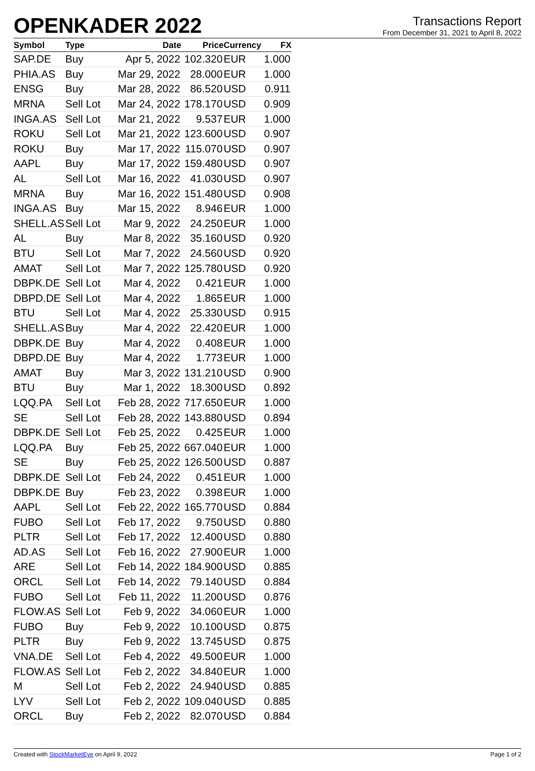OPENKADER 2022
Transactions Report
From December 31, 2021 to April 8, 2022
| Symbol | Type | Date | Price | Currency | FX |
| --- | --- | --- | --- | --- | --- |
| SAP.DE | Buy | Apr 5, 2022 | 102.320 | EUR | 1.000 |
| PHIA.AS | Buy | Mar 29, 2022 | 28.000 | EUR | 1.000 |
| ENSG | Buy | Mar 28, 2022 | 86.520 | USD | 0.911 |
| MRNA | Sell Lot | Mar 24, 2022 | 178.170 | USD | 0.909 |
| INGA.AS | Sell Lot | Mar 21, 2022 | 9.537 | EUR | 1.000 |
| ROKU | Sell Lot | Mar 21, 2022 | 123.600 | USD | 0.907 |
| ROKU | Buy | Mar 17, 2022 | 115.070 | USD | 0.907 |
| AAPL | Buy | Mar 17, 2022 | 159.480 | USD | 0.907 |
| AL | Sell Lot | Mar 16, 2022 | 41.030 | USD | 0.907 |
| MRNA | Buy | Mar 16, 2022 | 151.480 | USD | 0.908 |
| INGA.AS | Buy | Mar 15, 2022 | 8.946 | EUR | 1.000 |
| SHELL.AS | Sell Lot | Mar 9, 2022 | 24.250 | EUR | 1.000 |
| AL | Buy | Mar 8, 2022 | 35.160 | USD | 0.920 |
| BTU | Sell Lot | Mar 7, 2022 | 24.560 | USD | 0.920 |
| AMAT | Sell Lot | Mar 7, 2022 | 125.780 | USD | 0.920 |
| DBPK.DE | Sell Lot | Mar 4, 2022 | 0.421 | EUR | 1.000 |
| DBPD.DE | Sell Lot | Mar 4, 2022 | 1.865 | EUR | 1.000 |
| BTU | Sell Lot | Mar 4, 2022 | 25.330 | USD | 0.915 |
| SHELL.AS | Buy | Mar 4, 2022 | 22.420 | EUR | 1.000 |
| DBPK.DE | Buy | Mar 4, 2022 | 0.408 | EUR | 1.000 |
| DBPD.DE | Buy | Mar 4, 2022 | 1.773 | EUR | 1.000 |
| AMAT | Buy | Mar 3, 2022 | 131.210 | USD | 0.900 |
| BTU | Buy | Mar 1, 2022 | 18.300 | USD | 0.892 |
| LQQ.PA | Sell Lot | Feb 28, 2022 | 717.650 | EUR | 1.000 |
| SE | Sell Lot | Feb 28, 2022 | 143.880 | USD | 0.894 |
| DBPK.DE | Sell Lot | Feb 25, 2022 | 0.425 | EUR | 1.000 |
| LQQ.PA | Buy | Feb 25, 2022 | 667.040 | EUR | 1.000 |
| SE | Buy | Feb 25, 2022 | 126.500 | USD | 0.887 |
| DBPK.DE | Sell Lot | Feb 24, 2022 | 0.451 | EUR | 1.000 |
| DBPK.DE | Buy | Feb 23, 2022 | 0.398 | EUR | 1.000 |
| AAPL | Sell Lot | Feb 22, 2022 | 165.770 | USD | 0.884 |
| FUBO | Sell Lot | Feb 17, 2022 | 9.750 | USD | 0.880 |
| PLTR | Sell Lot | Feb 17, 2022 | 12.400 | USD | 0.880 |
| AD.AS | Sell Lot | Feb 16, 2022 | 27.900 | EUR | 1.000 |
| ARE | Sell Lot | Feb 14, 2022 | 184.900 | USD | 0.885 |
| ORCL | Sell Lot | Feb 14, 2022 | 79.140 | USD | 0.884 |
| FUBO | Sell Lot | Feb 11, 2022 | 11.200 | USD | 0.876 |
| FLOW.AS | Sell Lot | Feb 9, 2022 | 34.060 | EUR | 1.000 |
| FUBO | Buy | Feb 9, 2022 | 10.100 | USD | 0.875 |
| PLTR | Buy | Feb 9, 2022 | 13.745 | USD | 0.875 |
| VNA.DE | Sell Lot | Feb 4, 2022 | 49.500 | EUR | 1.000 |
| FLOW.AS | Sell Lot | Feb 2, 2022 | 34.840 | EUR | 1.000 |
| M | Sell Lot | Feb 2, 2022 | 24.940 | USD | 0.885 |
| LYV | Sell Lot | Feb 2, 2022 | 109.040 | USD | 0.885 |
| ORCL | Buy | Feb 2, 2022 | 82.070 | USD | 0.884 |
Created with StockMarketEye on April 9, 2022 Page 1 of 2